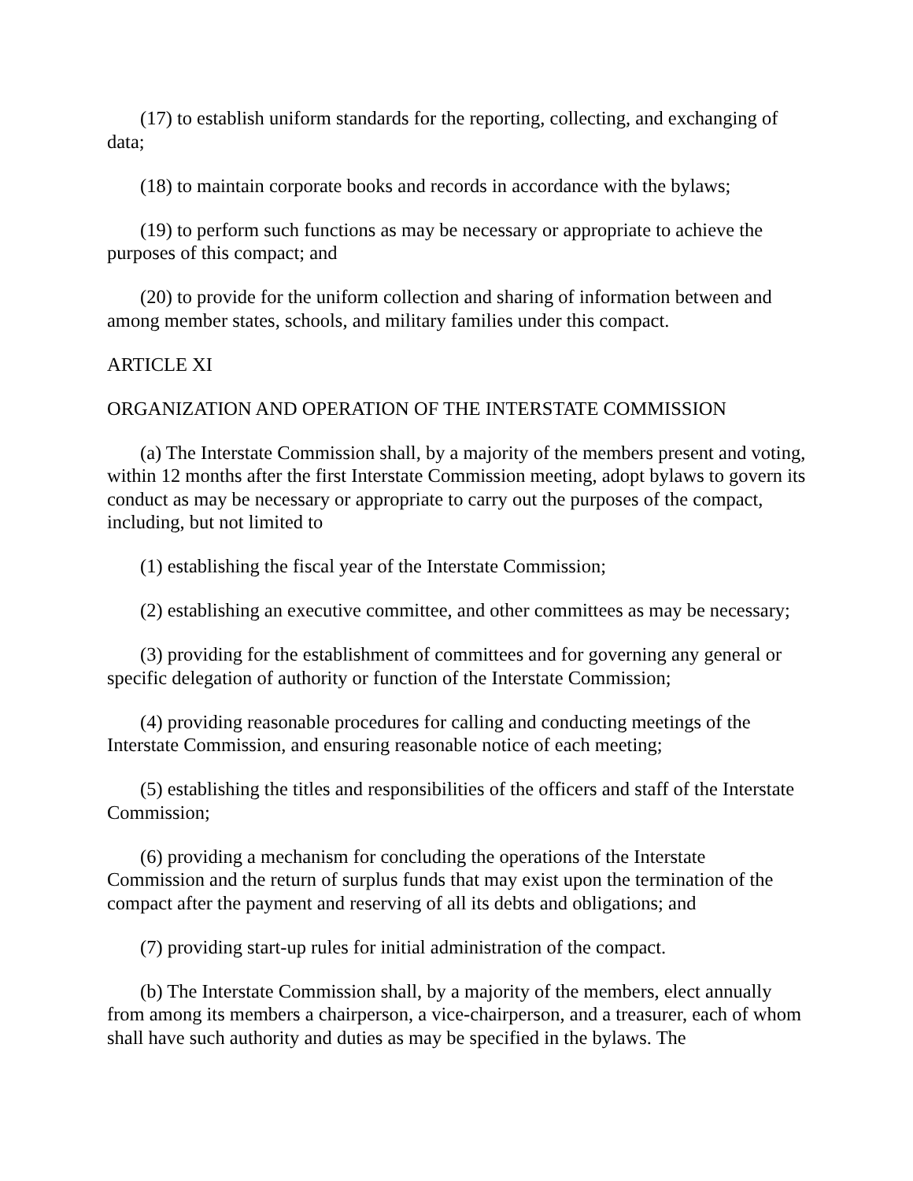(17) to establish uniform standards for the reporting, collecting, and exchanging of data;
(18) to maintain corporate books and records in accordance with the bylaws;
(19) to perform such functions as may be necessary or appropriate to achieve the purposes of this compact; and
(20) to provide for the uniform collection and sharing of information between and among member states, schools, and military families under this compact.
ARTICLE XI
ORGANIZATION AND OPERATION OF THE INTERSTATE COMMISSION
(a) The Interstate Commission shall, by a majority of the members present and voting, within 12 months after the first Interstate Commission meeting, adopt bylaws to govern its conduct as may be necessary or appropriate to carry out the purposes of the compact, including, but not limited to
(1) establishing the fiscal year of the Interstate Commission;
(2) establishing an executive committee, and other committees as may be necessary;
(3) providing for the establishment of committees and for governing any general or specific delegation of authority or function of the Interstate Commission;
(4) providing reasonable procedures for calling and conducting meetings of the Interstate Commission, and ensuring reasonable notice of each meeting;
(5) establishing the titles and responsibilities of the officers and staff of the Interstate Commission;
(6) providing a mechanism for concluding the operations of the Interstate Commission and the return of surplus funds that may exist upon the termination of the compact after the payment and reserving of all its debts and obligations; and
(7) providing start-up rules for initial administration of the compact.
(b) The Interstate Commission shall, by a majority of the members, elect annually from among its members a chairperson, a vice-chairperson, and a treasurer, each of whom shall have such authority and duties as may be specified in the bylaws. The